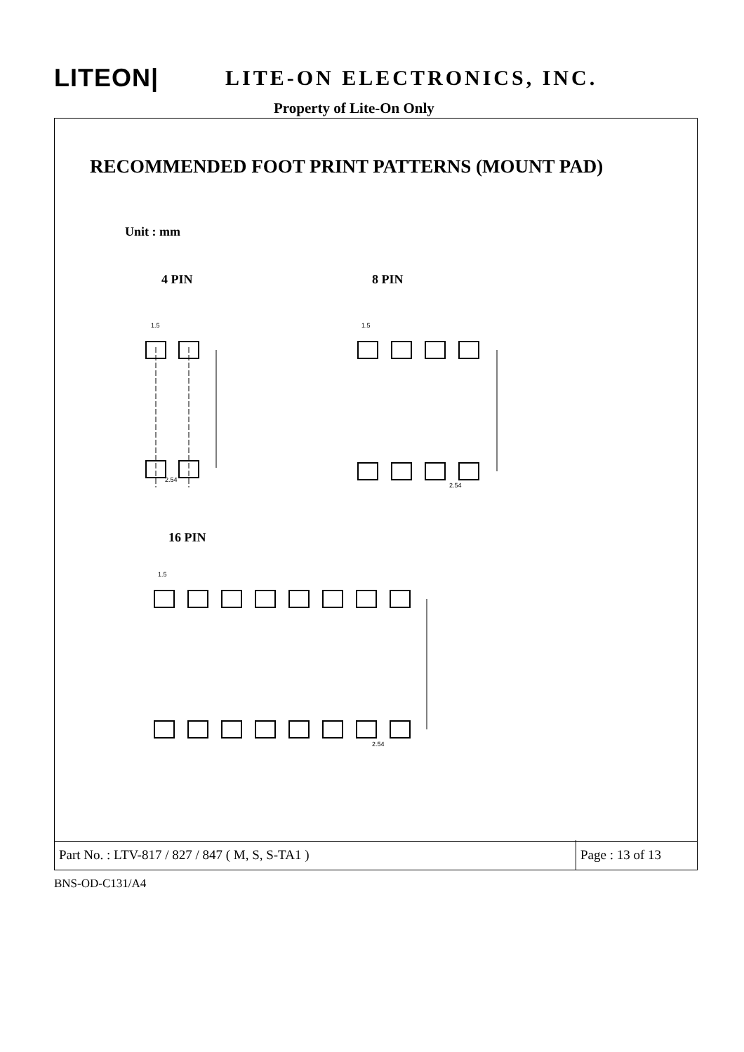LITEON| LITE-ON ELECTRONICS, INC.
Property of Lite-On Only
RECOMMENDED FOOT PRINT PATTERNS (MOUNT PAD)
Unit : mm
4 PIN 8 PIN
1.5
2.54
1.5
2.54
16 PIN
1.5
2.54
Part No. : LTV-817 / 827 / 847 ( M, S, S-TA1 )
Page : 13 of 13
BNS-OD-C131/A4